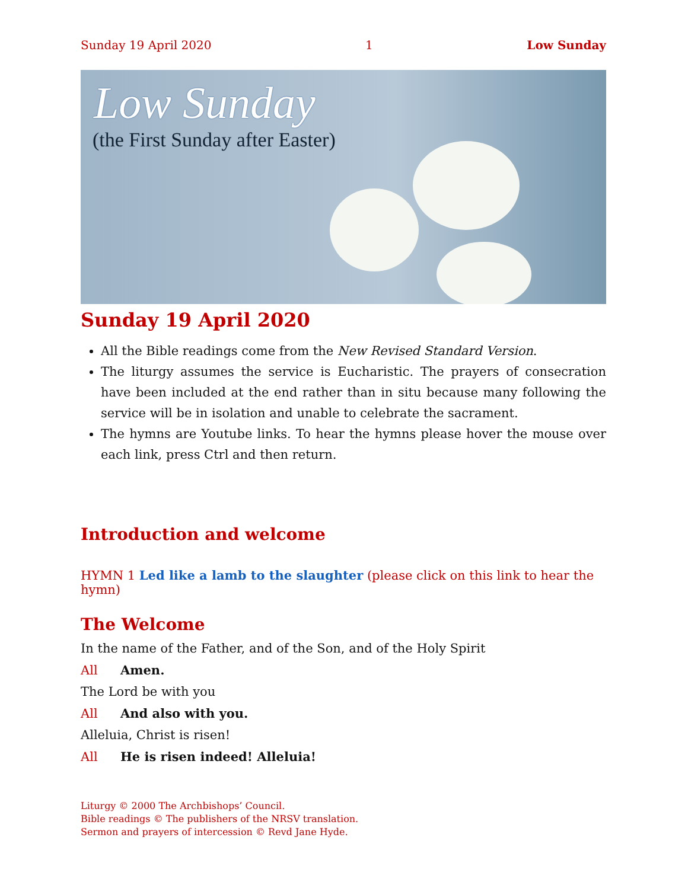Sunday 19 April 2020 1 Low Sunday
Low Sunday
(the First Sunday after Easter)
Sunday 19 April 2020
All the Bible readings come from the New Revised Standard Version.
The liturgy assumes the service is Eucharistic. The prayers of consecration have been included at the end rather than in situ because many following the service will be in isolation and unable to celebrate the sacrament.
The hymns are Youtube links. To hear the hymns please hover the mouse over each link, press Ctrl and then return.
Introduction and welcome
HYMN 1 Led like a lamb to the slaughter (please click on this link to hear the hymn)
The Welcome
In the name of the Father, and of the Son, and of the Holy Spirit
All Amen.
The Lord be with you
All And also with you.
Alleluia, Christ is risen!
All He is risen indeed! Alleluia!
Liturgy © 2000 The Archbishops’ Council.
Bible readings © The publishers of the NRSV translation.
Sermon and prayers of intercession © Revd Jane Hyde.